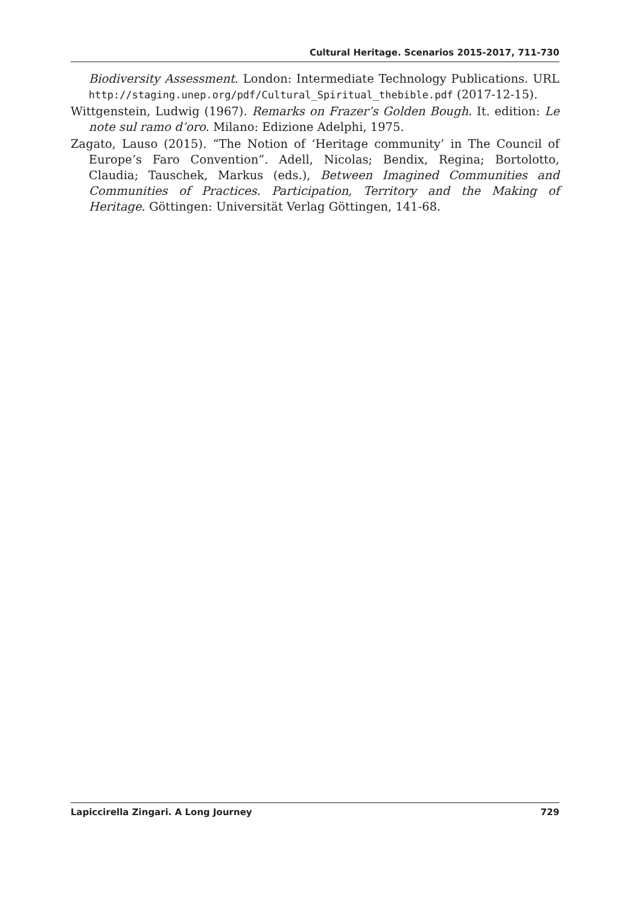Cultural Heritage. Scenarios 2015-2017, 711-730
Biodiversity Assessment. London: Intermediate Technology Publications. URL http://staging.unep.org/pdf/Cultural_Spiritual_thebible.pdf (2017-12-15).
Wittgenstein, Ludwig (1967). Remarks on Frazer’s Golden Bough. It. edition: Le note sul ramo d’oro. Milano: Edizione Adelphi, 1975.
Zagato, Lauso (2015). “The Notion of ‘Heritage community’ in The Council of Europe’s Faro Convention”. Adell, Nicolas; Bendix, Regina; Bortolotto, Claudia; Tauschek, Markus (eds.), Between Imagined Communities and Communities of Practices. Participation, Territory and the Making of Heritage. Göttingen: Universität Verlag Göttingen, 141-68.
Lapiccirella Zingari. A Long Journey 729